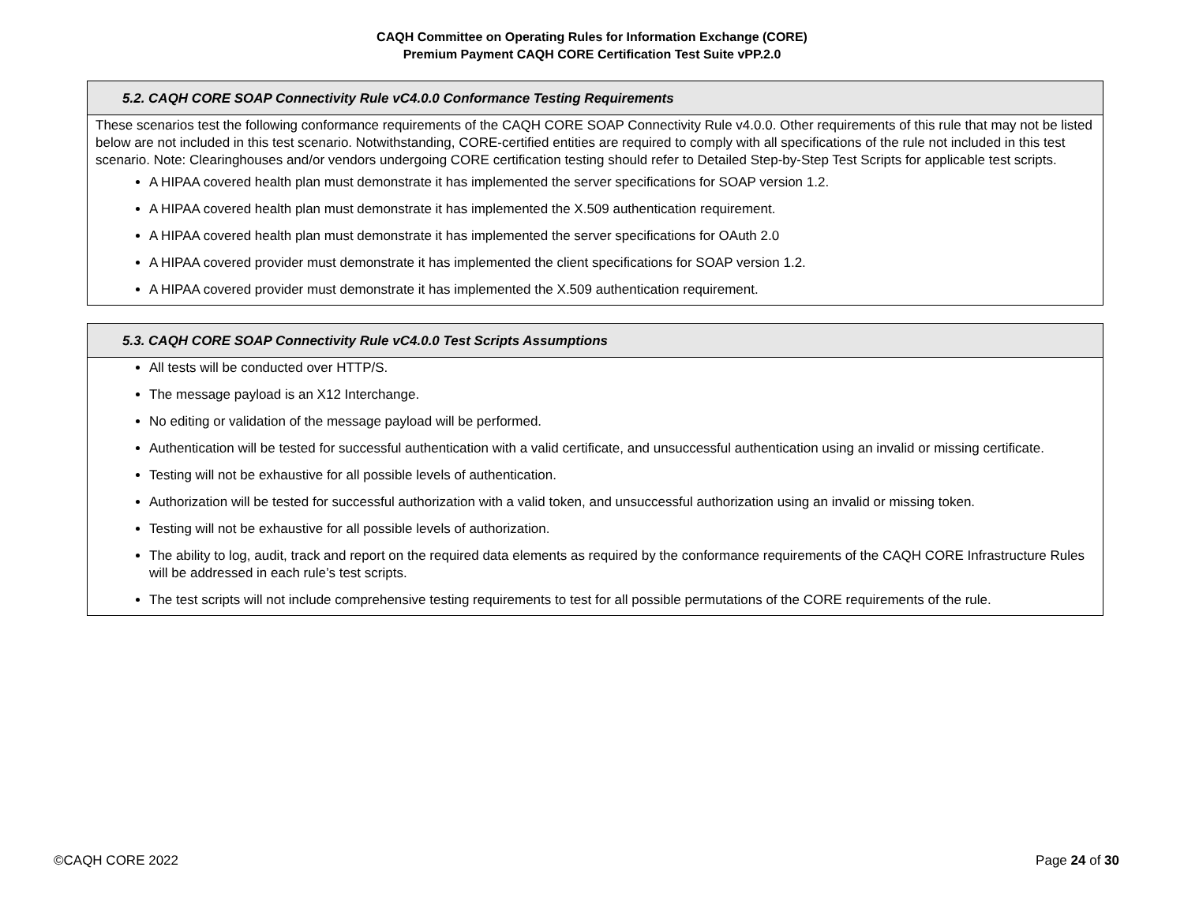CAQH Committee on Operating Rules for Information Exchange (CORE)
Premium Payment CAQH CORE Certification Test Suite vPP.2.0
| 5.2. CAQH CORE SOAP Connectivity Rule vC4.0.0 Conformance Testing Requirements |
| --- |
| These scenarios test the following conformance requirements of the CAQH CORE SOAP Connectivity Rule v4.0.0. Other requirements of this rule that may not be listed below are not included in this test scenario. Notwithstanding, CORE-certified entities are required to comply with all specifications of the rule not included in this test scenario. Note: Clearinghouses and/or vendors undergoing CORE certification testing should refer to Detailed Step-by-Step Test Scripts for applicable test scripts. A HIPAA covered health plan must demonstrate it has implemented the server specifications for SOAP version 1.2. A HIPAA covered health plan must demonstrate it has implemented the X.509 authentication requirement. A HIPAA covered health plan must demonstrate it has implemented the server specifications for OAuth 2.0 A HIPAA covered provider must demonstrate it has implemented the client specifications for SOAP version 1.2. A HIPAA covered provider must demonstrate it has implemented the X.509 authentication requirement. |
| 5.3. CAQH CORE SOAP Connectivity Rule vC4.0.0 Test Scripts Assumptions |
| --- |
| All tests will be conducted over HTTP/S. The message payload is an X12 Interchange. No editing or validation of the message payload will be performed. Authentication will be tested for successful authentication with a valid certificate, and unsuccessful authentication using an invalid or missing certificate. Testing will not be exhaustive for all possible levels of authentication. Authorization will be tested for successful authorization with a valid token, and unsuccessful authorization using an invalid or missing token. Testing will not be exhaustive for all possible levels of authorization. The ability to log, audit, track and report on the required data elements as required by the conformance requirements of the CAQH CORE Infrastructure Rules will be addressed in each rule’s test scripts. The test scripts will not include comprehensive testing requirements to test for all possible permutations of the CORE requirements of the rule. |
©CAQH CORE 2022 Page 24 of 30